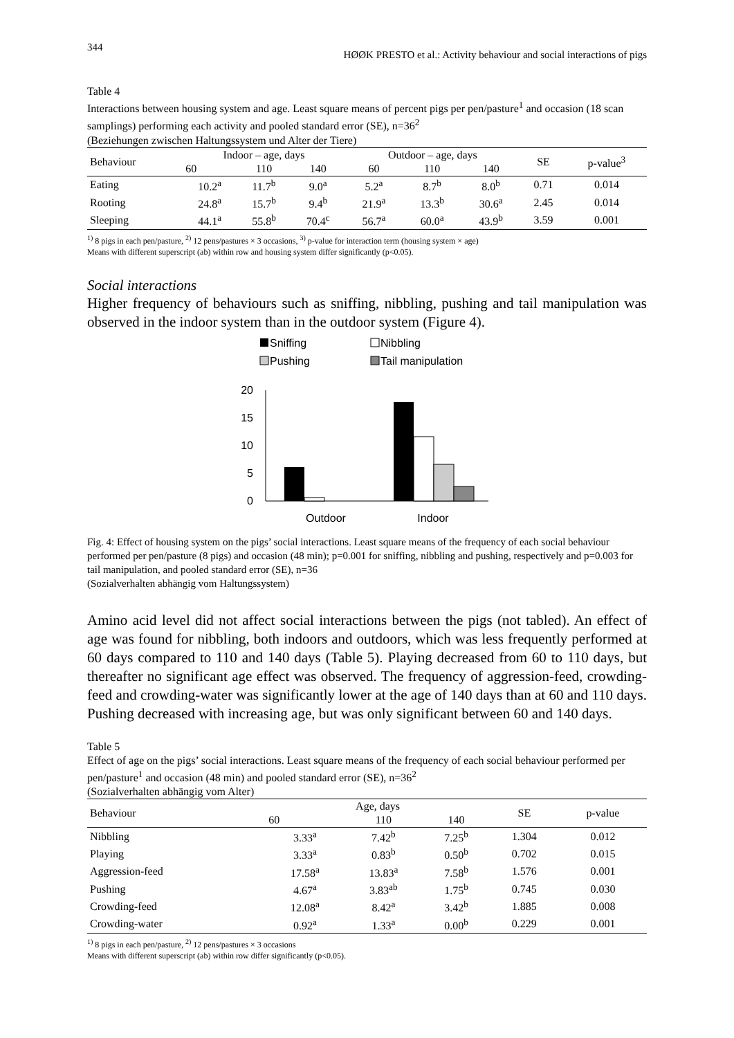344
HØØK PRESTO et al.: Activity behaviour and social interactions of pigs
Table 4
Interactions between housing system and age. Least square means of percent pigs per pen/pasture<sup>1</sup> and occasion (18 scan samplings) performing each activity and pooled standard error (SE), n=36<sup>2</sup>
(Beziehungen zwischen Haltungssystem und Alter der Tiere)
| Behaviour | Indoor – age, days | | | Outdoor – age, days | | | SE | p-value<sup>3</sup> |
| --- | --- | --- | --- | --- | --- | --- | --- | --- |
| | 60 | 110 | 140 | 60 | 110 | 140 | | |
| Eating | 10.2<sup>a</sup> | 11.7<sup>b</sup> | 9.0<sup>a</sup> | 5.2<sup>a</sup> | 8.7<sup>b</sup> | 8.0<sup>b</sup> | 0.71 | 0.014 |
| Rooting | 24.8<sup>a</sup> | 15.7<sup>b</sup> | 9.4<sup>b</sup> | 21.9<sup>a</sup> | 13.3<sup>b</sup> | 30.6<sup>a</sup> | 2.45 | 0.014 |
| Sleeping | 44.1<sup>a</sup> | 55.8<sup>b</sup> | 70.4<sup>c</sup> | 56.7<sup>a</sup> | 60.0<sup>a</sup> | 43.9<sup>b</sup> | 3.59 | 0.001 |
<sup>1)</sup> 8 pigs in each pen/pasture, <sup>2)</sup> 12 pens/pastures × 3 occasions, <sup>3)</sup> p-value for interaction term (housing system × age)
Means with different superscript (ab) within row and housing system differ significantly (p<0.05).
Social interactions
Higher frequency of behaviours such as sniffing, nibbling, pushing and tail manipulation was observed in the indoor system than in the outdoor system (Figure 4).
Sniffing
Nibbling
Pushing
Tail manipulation
20
15
10
5
0
Outdoor
Indoor
Fig. 4: Effect of housing system on the pigs’ social interactions. Least square means of the frequency of each social behaviour performed per pen/pasture (8 pigs) and occasion (48 min); p=0.001 for sniffing, nibbling and pushing, respectively and p=0.003 for tail manipulation, and pooled standard error (SE), n=36
(Sozialverhalten abhängig vom Haltungssystem)
Amino acid level did not affect social interactions between the pigs (not tabled). An effect of age was found for nibbling, both indoors and outdoors, which was less frequently performed at 60 days compared to 110 and 140 days (Table 5). Playing decreased from 60 to 110 days, but thereafter no significant age effect was observed. The frequency of aggression-feed, crowding-feed and crowding-water was significantly lower at the age of 140 days than at 60 and 110 days. Pushing decreased with increasing age, but was only significant between 60 and 140 days.
Table 5
Effect of age on the pigs’ social interactions. Least square means of the frequency of each social behaviour performed per pen/pasture<sup>1</sup> and occasion (48 min) and pooled standard error (SE), n=36<sup>2</sup>
(Sozialverhalten abhängig vom Alter)
| Behaviour | Age, days | | | SE | p-value |
| --- | --- | --- | --- | --- | --- |
| | 60 | 110 | 140 | | |
| Nibbling | 3.33<sup>a</sup> | 7.42<sup>b</sup> | 7.25<sup>b</sup> | 1.304 | 0.012 |
| Playing | 3.33<sup>a</sup> | 0.83<sup>b</sup> | 0.50<sup>b</sup> | 0.702 | 0.015 |
| Aggression-feed | 17.58<sup>a</sup> | 13.83<sup>a</sup> | 7.58<sup>b</sup> | 1.576 | 0.001 |
| Pushing | 4.67<sup>a</sup> | 3.83<sup>ab</sup> | 1.75<sup>b</sup> | 0.745 | 0.030 |
| Crowding-feed | 12.08<sup>a</sup> | 8.42<sup>a</sup> | 3.42<sup>b</sup> | 1.885 | 0.008 |
| Crowding-water | 0.92<sup>a</sup> | 1.33<sup>a</sup> | 0.00<sup>b</sup> | 0.229 | 0.001 |
<sup>1)</sup> 8 pigs in each pen/pasture, <sup>2)</sup> 12 pens/pastures × 3 occasions
Means with different superscript (ab) within row differ significantly (p<0.05).